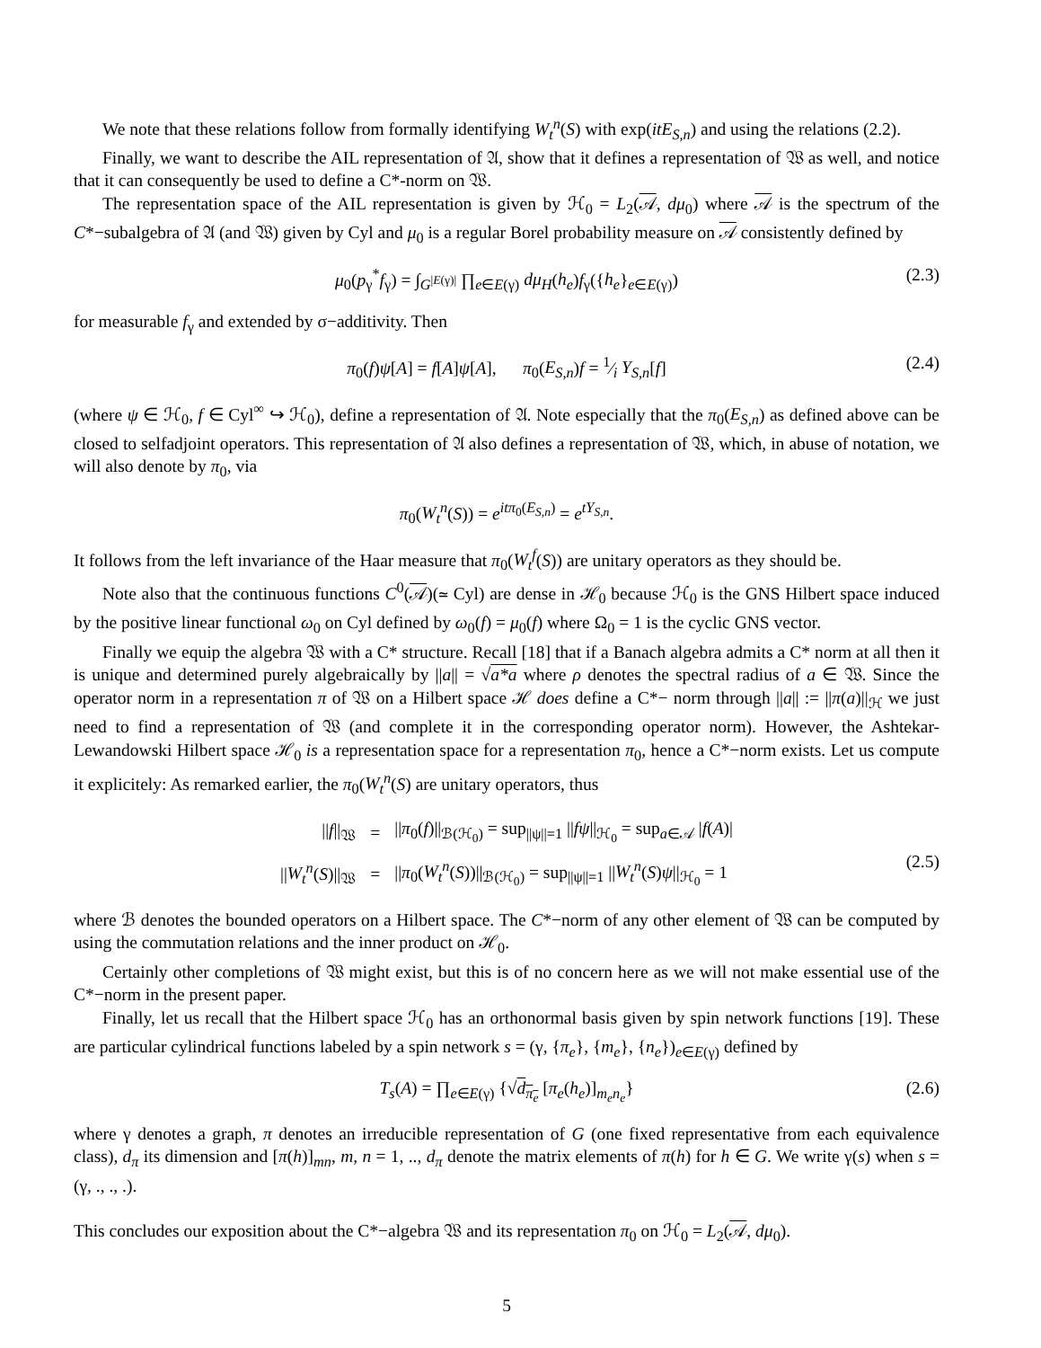We note that these relations follow from formally identifying W<sub>t</sub><sup>n</sup>(S) with exp(itE<sub>S,n</sub>) and using the relations (2.2).
Finally, we want to describe the AIL representation of 𝔄, show that it defines a representation of 𝔚 as well, and notice that it can consequently be used to define a C*-norm on 𝔚.
The representation space of the AIL representation is given by ℋ<sub>0</sub> = L<sub>2</sub>(𝒜, dμ<sub>0</sub>) where 𝒜 is the spectrum of the C*−subalgebra of 𝔄 (and 𝔚) given by Cyl and μ<sub>0</sub> is a regular Borel probability measure on 𝒜 consistently defined by
μ<sub>0</sub>(p<sub>γ</sub><sup>*</sup>f<sub>γ</sub>) = ∫<sub>G<sup>|E(γ)|</sup></sub> ∏<sub>e∈E(γ)</sub> dμ<sub>H</sub>(h<sub>e</sub>)f<sub>γ</sub>({h<sub>e</sub>}<sub>e∈E(γ)</sub>) (2.3)
for measurable f<sub>γ</sub> and extended by σ−additivity. Then
π<sub>0</sub>(f)ψ[A] = f[A]ψ[A], π<sub>0</sub>(E<sub>S,n</sub>)f = 1⁄i Y<sub>S,n</sub>[f] (2.4)
(where ψ ∈ ℋ<sub>0</sub>, f ∈ Cyl<sup>∞</sup> ↪ ℋ<sub>0</sub>), define a representation of 𝔄. Note especially that the π<sub>0</sub>(E<sub>S,n</sub>) as defined above can be closed to selfadjoint operators. This representation of 𝔄 also defines a representation of 𝔚, which, in abuse of notation, we will also denote by π<sub>0</sub>, via
π<sub>0</sub>(W<sub>t</sub><sup>n</sup>(S)) = e<sup>itπ<sub>0</sub>(E<sub>S,n</sub>)</sup> = e<sup>tY<sub>S,n</sub></sup>.
It follows from the left invariance of the Haar measure that π<sub>0</sub>(W<sub>t</sub><sup>f</sup>(S)) are unitary operators as they should be.
Note also that the continuous functions C<sup>0</sup>(𝒜)(≃ Cyl) are dense in ℋ<sub>0</sub> because ℋ<sub>0</sub> is the GNS Hilbert space induced by the positive linear functional ω<sub>0</sub> on Cyl defined by ω<sub>0</sub>(f) = μ<sub>0</sub>(f) where Ω<sub>0</sub> = 1 is the cyclic GNS vector.
Finally we equip the algebra 𝔚 with a C* structure. Recall [18] that if a Banach algebra admits a C* norm at all then it is unique and determined purely algebraically by ||a|| = √a*a where ρ denotes the spectral radius of a ∈ 𝔚. Since the operator norm in a representation π of 𝔚 on a Hilbert space ℋ does define a C*− norm through ||a|| := ||π(a)||<sub>ℋ</sub> we just need to find a representation of 𝔚 (and complete it in the corresponding operator norm). However, the Ashtekar-Lewandowski Hilbert space ℋ<sub>0</sub> is a representation space for a representation π<sub>0</sub>, hence a C*−norm exists. Let us compute it explicitely: As remarked earlier, the π<sub>0</sub>(W<sub>t</sub><sup>n</sup>(S) are unitary operators, thus
| // f //<sub>𝔚</sub> | = | // π<sub>0</sub>( f )//<sub>ℬ(ℋ<sub>0</sub>)</sub> = sup<sub>//ψ//=1</sub> // fψ //<sub>ℋ<sub>0</sub></sub> = sup<sub>a∈𝒜</sub> / f ( A )/ |
| // W<sub>t</sub><sup>n</sup> ( S )//<sub>𝔚</sub> | = | // π<sub>0</sub>( W<sub>t</sub><sup>n</sup> ( S ))//<sub>ℬ(ℋ<sub>0</sub>)</sub> = sup<sub>//ψ//=1</sub> // W<sub>t</sub><sup>n</sup> ( S ) ψ //<sub>ℋ<sub>0</sub></sub> = 1 |
(2.5)
where ℬ denotes the bounded operators on a Hilbert space. The C*−norm of any other element of 𝔚 can be computed by using the commutation relations and the inner product on ℋ<sub>0</sub>.
Certainly other completions of 𝔚 might exist, but this is of no concern here as we will not make essential use of the C*−norm in the present paper.
Finally, let us recall that the Hilbert space ℋ<sub>0</sub> has an orthonormal basis given by spin network functions [19]. These are particular cylindrical functions labeled by a spin network s = (γ, {π<sub>e</sub>}, {m<sub>e</sub>}, {n<sub>e</sub>})<sub>e∈E(γ)</sub> defined by
T<sub>s</sub>(A) = ∏<sub>e∈E(γ)</sub> {√d<sub>π<sub>e</sub></sub> [π<sub>e</sub>(h<sub>e</sub>)]<sub>m<sub>e</sub>n<sub>e</sub></sub>} (2.6)
where γ denotes a graph, π denotes an irreducible representation of G (one fixed representative from each equivalence class), d<sub>π</sub> its dimension and [π(h)]<sub>mn</sub>, m, n = 1, .., d<sub>π</sub> denote the matrix elements of π(h) for h ∈ G. We write γ(s) when s = (γ, ., ., .).
This concludes our exposition about the C*−algebra 𝔚 and its representation π<sub>0</sub> on ℋ<sub>0</sub> = L<sub>2</sub>(𝒜, dμ<sub>0</sub>).
5